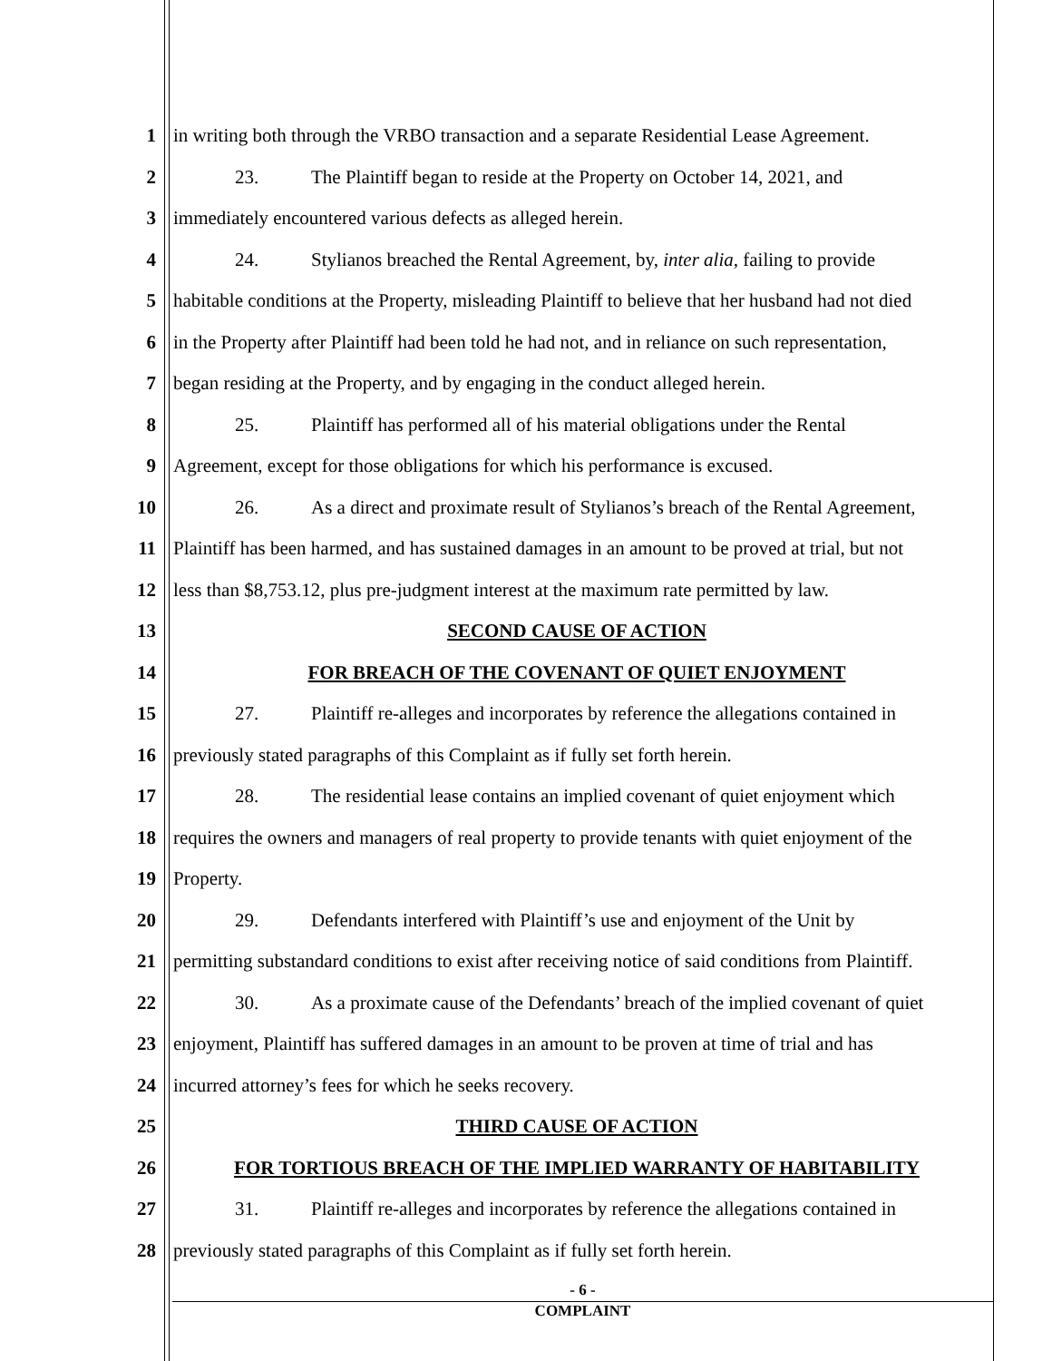1 in writing both through the VRBO transaction and a separate Residential Lease Agreement.
2 23. The Plaintiff began to reside at the Property on October 14, 2021, and
3 immediately encountered various defects as alleged herein.
4 24. Stylianos breached the Rental Agreement, by, inter alia, failing to provide
5 habitable conditions at the Property, misleading Plaintiff to believe that her husband had not died
6 in the Property after Plaintiff had been told he had not, and in reliance on such representation,
7 began residing at the Property, and by engaging in the conduct alleged herein.
8 25. Plaintiff has performed all of his material obligations under the Rental
9 Agreement, except for those obligations for which his performance is excused.
10 26. As a direct and proximate result of Stylianos’s breach of the Rental Agreement,
11 Plaintiff has been harmed, and has sustained damages in an amount to be proved at trial, but not
12 less than $8,753.12, plus pre-judgment interest at the maximum rate permitted by law.
13 SECOND CAUSE OF ACTION
14 FOR BREACH OF THE COVENANT OF QUIET ENJOYMENT
15 27. Plaintiff re-alleges and incorporates by reference the allegations contained in
16 previously stated paragraphs of this Complaint as if fully set forth herein.
17 28. The residential lease contains an implied covenant of quiet enjoyment which
18 requires the owners and managers of real property to provide tenants with quiet enjoyment of the
19 Property.
20 29. Defendants interfered with Plaintiff’s use and enjoyment of the Unit by
21 permitting substandard conditions to exist after receiving notice of said conditions from Plaintiff.
22 30. As a proximate cause of the Defendants’ breach of the implied covenant of quiet
23 enjoyment, Plaintiff has suffered damages in an amount to be proven at time of trial and has
24 incurred attorney’s fees for which he seeks recovery.
25 THIRD CAUSE OF ACTION
26 FOR TORTIOUS BREACH OF THE IMPLIED WARRANTY OF HABITABILITY
27 31. Plaintiff re-alleges and incorporates by reference the allegations contained in
28 previously stated paragraphs of this Complaint as if fully set forth herein.
- 6 -
COMPLAINT